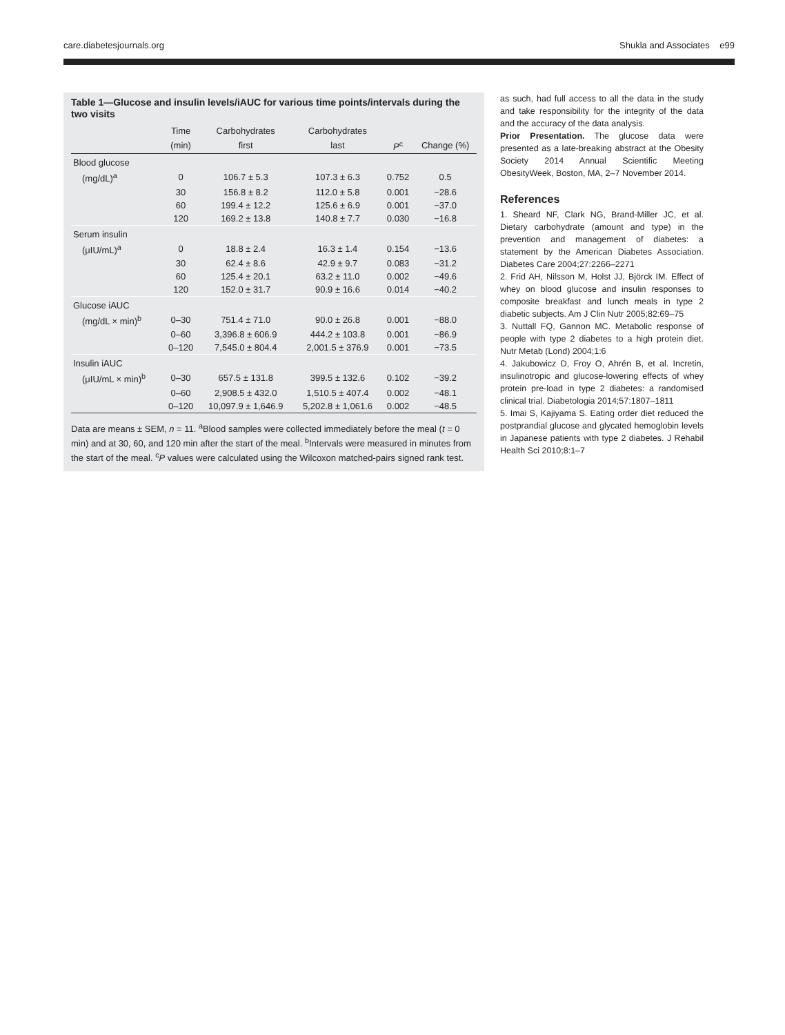care.diabetesjournals.org Shukla and Associates e99
Table 1—Glucose and insulin levels/iAUC for various time points/intervals during the two visits
| | Time | Carbohydrates | Carbohydrates | | |
| --- | --- | --- | --- | --- | --- |
| | (min) | first | last | P<sup>c</sup> | Change (%) |
| Blood glucose | | | | | |
| (mg/dL)<sup>a</sup> | 0 | 106.7 ± 5.3 | 107.3 ± 6.3 | 0.752 | 0.5 |
| | 30 | 156.8 ± 8.2 | 112.0 ± 5.8 | 0.001 | −28.6 |
| | 60 | 199.4 ± 12.2 | 125.6 ± 6.9 | 0.001 | −37.0 |
| | 120 | 169.2 ± 13.8 | 140.8 ± 7.7 | 0.030 | −16.8 |
| Serum insulin | | | | | |
| (μIU/mL)<sup>a</sup> | 0 | 18.8 ± 2.4 | 16.3 ± 1.4 | 0.154 | −13.6 |
| | 30 | 62.4 ± 8.6 | 42.9 ± 9.7 | 0.083 | −31.2 |
| | 60 | 125.4 ± 20.1 | 63.2 ± 11.0 | 0.002 | −49.6 |
| | 120 | 152.0 ± 31.7 | 90.9 ± 16.6 | 0.014 | −40.2 |
| Glucose iAUC | | | | | |
| (mg/dL × min)<sup>b</sup> | 0–30 | 751.4 ± 71.0 | 90.0 ± 26.8 | 0.001 | −88.0 |
| | 0–60 | 3,396.8 ± 606.9 | 444.2 ± 103.8 | 0.001 | −86.9 |
| | 0–120 | 7,545.0 ± 804.4 | 2,001.5 ± 376.9 | 0.001 | −73.5 |
| Insulin iAUC | | | | | |
| (μIU/mL × min)<sup>b</sup> | 0–30 | 657.5 ± 131.8 | 399.5 ± 132.6 | 0.102 | −39.2 |
| | 0–60 | 2,908.5 ± 432.0 | 1,510.5 ± 407.4 | 0.002 | −48.1 |
| | 0–120 | 10,097.9 ± 1,646.9 | 5,202.8 ± 1,061.6 | 0.002 | −48.5 |
Data are means ± SEM, n = 11. <sup>a</sup>Blood samples were collected immediately before the meal (t = 0 min) and at 30, 60, and 120 min after the start of the meal. <sup>b</sup>Intervals were measured in minutes from the start of the meal. <sup>c</sup>P values were calculated using the Wilcoxon matched-pairs signed rank test.
as such, had full access to all the data in the study and take responsibility for the integrity of the data and the accuracy of the data analysis.
Prior Presentation. The glucose data were presented as a late-breaking abstract at the Obesity Society 2014 Annual Scientific Meeting ObesityWeek, Boston, MA, 2–7 November 2014.
References
1. Sheard NF, Clark NG, Brand-Miller JC, et al. Dietary carbohydrate (amount and type) in the prevention and management of diabetes: a statement by the American Diabetes Association. Diabetes Care 2004;27:2266–2271
2. Frid AH, Nilsson M, Holst JJ, Björck IM. Effect of whey on blood glucose and insulin responses to composite breakfast and lunch meals in type 2 diabetic subjects. Am J Clin Nutr 2005;82:69–75
3. Nuttall FQ, Gannon MC. Metabolic response of people with type 2 diabetes to a high protein diet. Nutr Metab (Lond) 2004;1:6
4. Jakubowicz D, Froy O, Ahrén B, et al. Incretin, insulinotropic and glucose-lowering effects of whey protein pre-load in type 2 diabetes: a randomised clinical trial. Diabetologia 2014;57:1807–1811
5. Imai S, Kajiyama S. Eating order diet reduced the postprandial glucose and glycated hemoglobin levels in Japanese patients with type 2 diabetes. J Rehabil Health Sci 2010;8:1–7